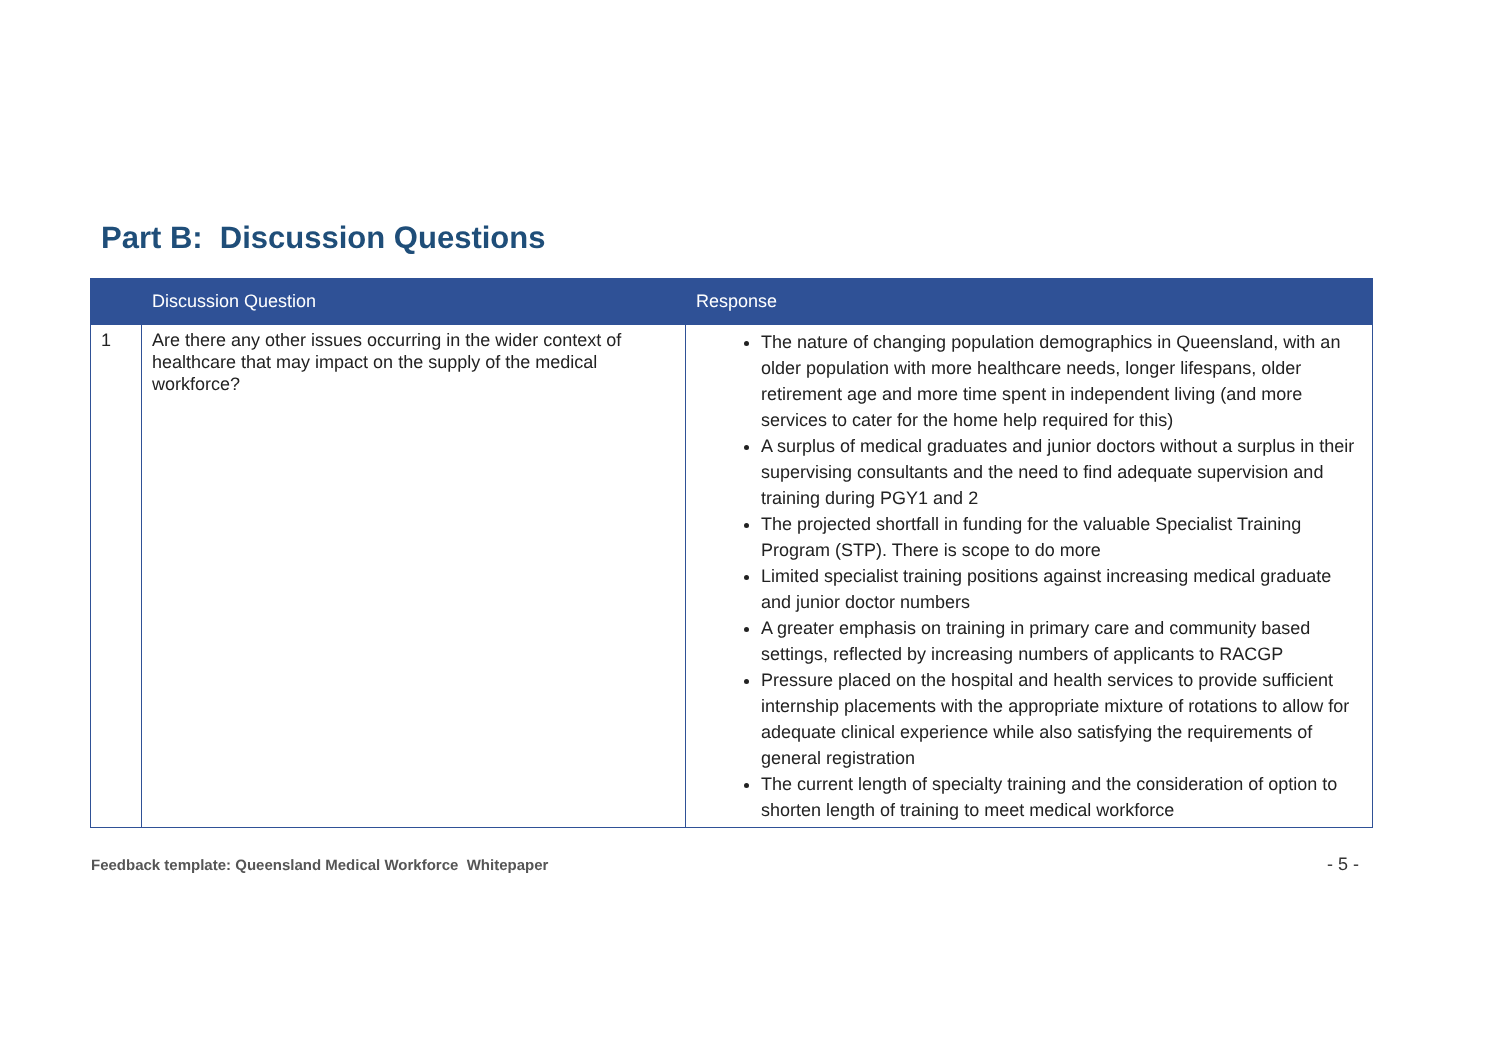Part B: Discussion Questions
| | Discussion Question | Response |
| --- | --- | --- |
| 1 | Are there any other issues occurring in the wider context of healthcare that may impact on the supply of the medical workforce? | The nature of changing population demographics in Queensland, with an older population with more healthcare needs, longer lifespans, older retirement age and more time spent in independent living (and more services to cater for the home help required for this) A surplus of medical graduates and junior doctors without a surplus in their supervising consultants and the need to find adequate supervision and training during PGY1 and 2 The projected shortfall in funding for the valuable Specialist Training Program (STP). There is scope to do more Limited specialist training positions against increasing medical graduate and junior doctor numbers A greater emphasis on training in primary care and community based settings, reflected by increasing numbers of applicants to RACGP Pressure placed on the hospital and health services to provide sufficient internship placements with the appropriate mixture of rotations to allow for adequate clinical experience while also satisfying the requirements of general registration The current length of specialty training and the consideration of option to shorten length of training to meet medical workforce |
Feedback template: Queensland Medical Workforce Whitepaper
- 5 -